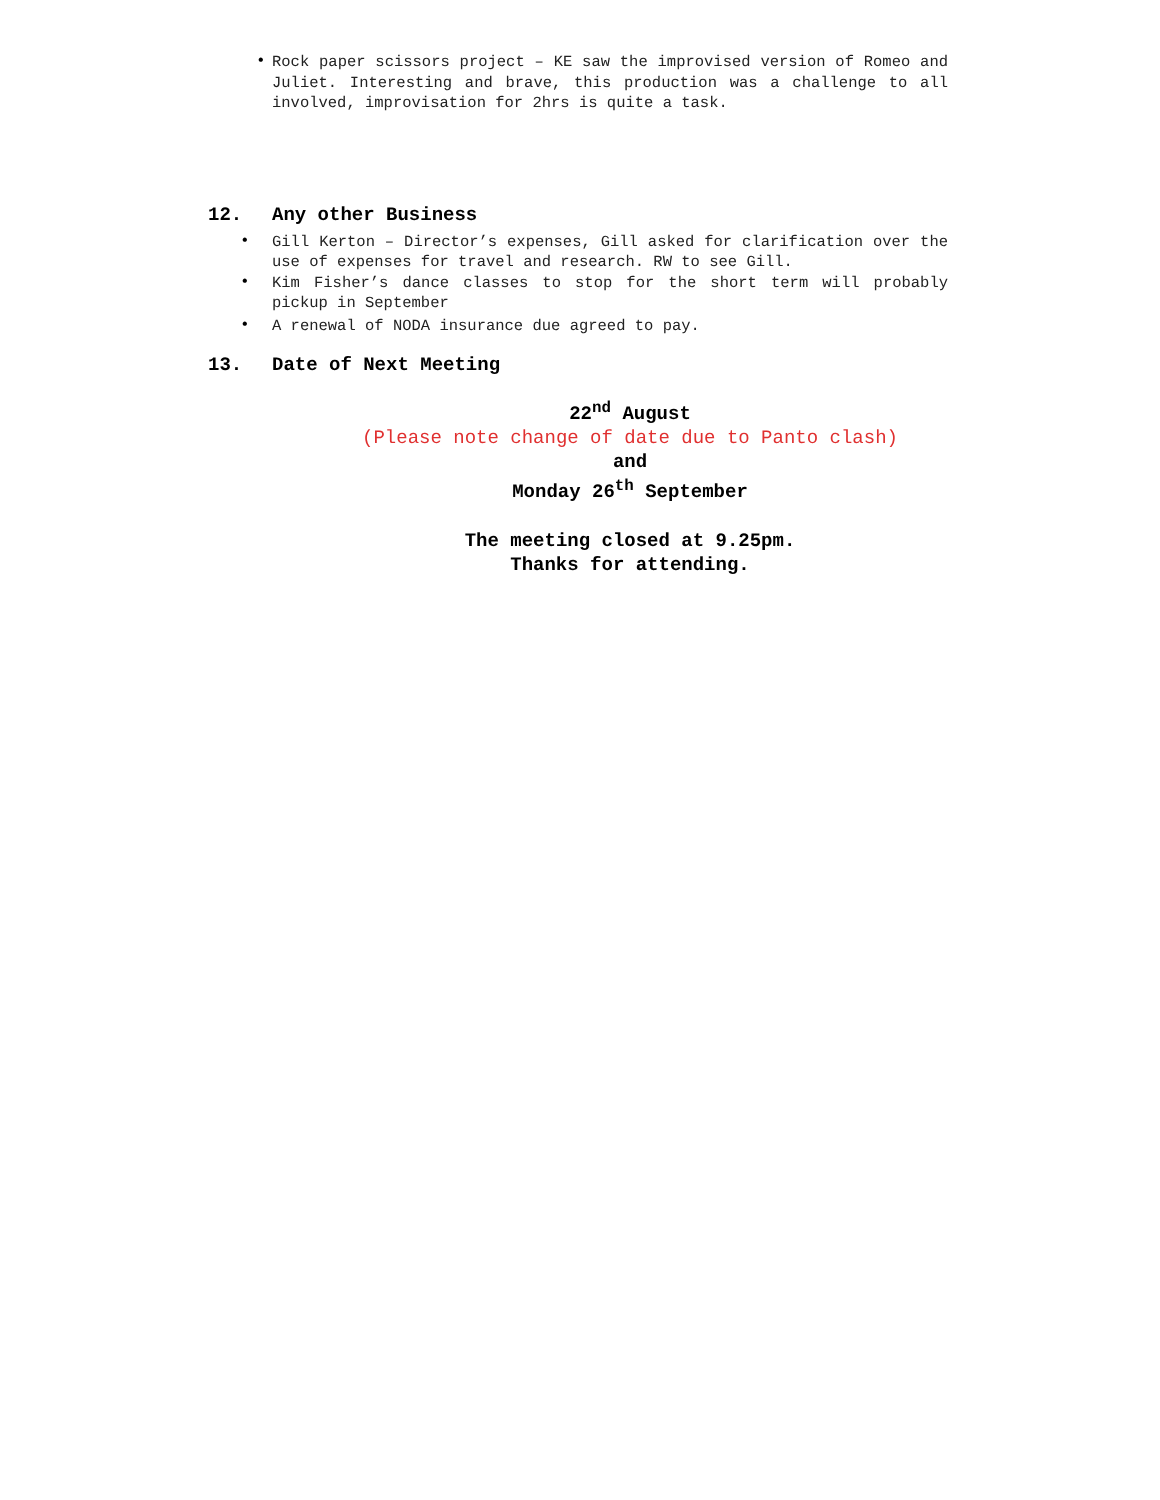•
Rock paper scissors project – KE saw the improvised version of Romeo and Juliet. Interesting and brave, this production was a challenge to all involved, improvisation for 2hrs is quite a task.
12. Any other Business
•
Gill Kerton – Director’s expenses, Gill asked for clarification over the use of expenses for travel and research. RW to see Gill.
•
Kim Fisher’s dance classes to stop for the short term will probably pickup in September
•
A renewal of NODA insurance due agreed to pay.
13. Date of Next Meeting
22<sup>nd</sup> August
(Please note change of date due to Panto clash)
and
Monday 26<sup>th</sup> September
The meeting closed at 9.25pm.
Thanks for attending.